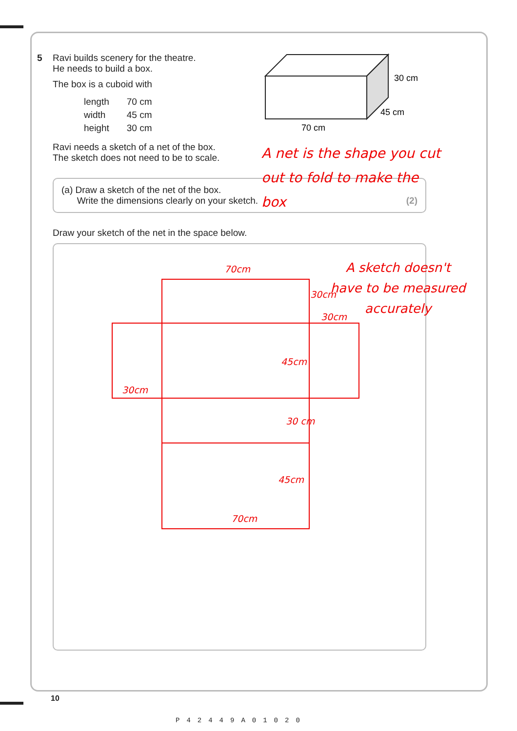30 cm
45 cm
70 cm
5 Ravi builds scenery for the theatre.
He needs to build a box.
The box is a cuboid with
| length | 70 cm |
| width | 45 cm |
| height | 30 cm |
Ravi needs a sketch of a net of the box.
The sketch does not need to be to scale.
(a) Draw a sketch of the net of the box.
Write the dimensions clearly on your sketch.
(2)
Draw your sketch of the net in the space below.
70cm
30cm
30cm
45cm
30cm
30 cm
45cm
70cm
A net is the shape you cut out to fold to make the box
A sketch doesn't have to be measured accurately
10
P42449A01020